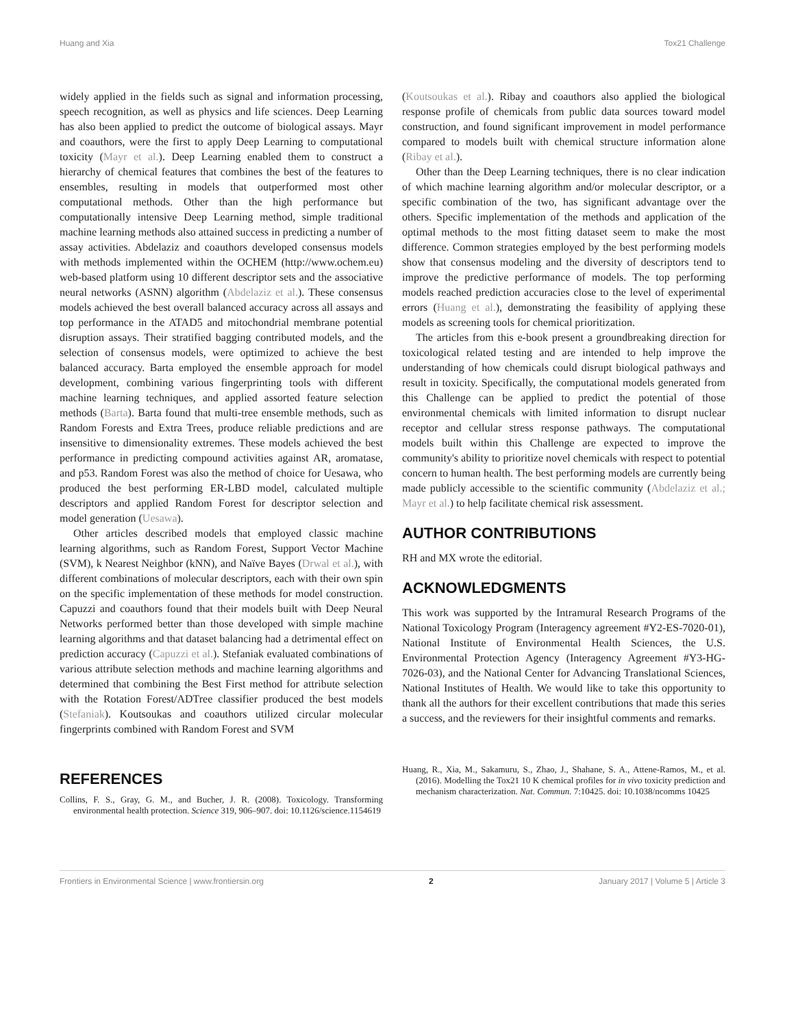Huang and Xia Tox21 Challenge
widely applied in the fields such as signal and information processing, speech recognition, as well as physics and life sciences. Deep Learning has also been applied to predict the outcome of biological assays. Mayr and coauthors, were the first to apply Deep Learning to computational toxicity (Mayr et al.). Deep Learning enabled them to construct a hierarchy of chemical features that combines the best of the features to ensembles, resulting in models that outperformed most other computational methods. Other than the high performance but computationally intensive Deep Learning method, simple traditional machine learning methods also attained success in predicting a number of assay activities. Abdelaziz and coauthors developed consensus models with methods implemented within the OCHEM (http://www.ochem.eu) web-based platform using 10 different descriptor sets and the associative neural networks (ASNN) algorithm (Abdelaziz et al.). These consensus models achieved the best overall balanced accuracy across all assays and top performance in the ATAD5 and mitochondrial membrane potential disruption assays. Their stratified bagging contributed models, and the selection of consensus models, were optimized to achieve the best balanced accuracy. Barta employed the ensemble approach for model development, combining various fingerprinting tools with different machine learning techniques, and applied assorted feature selection methods (Barta). Barta found that multi-tree ensemble methods, such as Random Forests and Extra Trees, produce reliable predictions and are insensitive to dimensionality extremes. These models achieved the best performance in predicting compound activities against AR, aromatase, and p53. Random Forest was also the method of choice for Uesawa, who produced the best performing ER-LBD model, calculated multiple descriptors and applied Random Forest for descriptor selection and model generation (Uesawa).
Other articles described models that employed classic machine learning algorithms, such as Random Forest, Support Vector Machine (SVM), k Nearest Neighbor (kNN), and Naïve Bayes (Drwal et al.), with different combinations of molecular descriptors, each with their own spin on the specific implementation of these methods for model construction. Capuzzi and coauthors found that their models built with Deep Neural Networks performed better than those developed with simple machine learning algorithms and that dataset balancing had a detrimental effect on prediction accuracy (Capuzzi et al.). Stefaniak evaluated combinations of various attribute selection methods and machine learning algorithms and determined that combining the Best First method for attribute selection with the Rotation Forest/ADTree classifier produced the best models (Stefaniak). Koutsoukas and coauthors utilized circular molecular fingerprints combined with Random Forest and SVM
(Koutsoukas et al.). Ribay and coauthors also applied the biological response profile of chemicals from public data sources toward model construction, and found significant improvement in model performance compared to models built with chemical structure information alone (Ribay et al.).
Other than the Deep Learning techniques, there is no clear indication of which machine learning algorithm and/or molecular descriptor, or a specific combination of the two, has significant advantage over the others. Specific implementation of the methods and application of the optimal methods to the most fitting dataset seem to make the most difference. Common strategies employed by the best performing models show that consensus modeling and the diversity of descriptors tend to improve the predictive performance of models. The top performing models reached prediction accuracies close to the level of experimental errors (Huang et al.), demonstrating the feasibility of applying these models as screening tools for chemical prioritization.
The articles from this e-book present a groundbreaking direction for toxicological related testing and are intended to help improve the understanding of how chemicals could disrupt biological pathways and result in toxicity. Specifically, the computational models generated from this Challenge can be applied to predict the potential of those environmental chemicals with limited information to disrupt nuclear receptor and cellular stress response pathways. The computational models built within this Challenge are expected to improve the community's ability to prioritize novel chemicals with respect to potential concern to human health. The best performing models are currently being made publicly accessible to the scientific community (Abdelaziz et al.; Mayr et al.) to help facilitate chemical risk assessment.
AUTHOR CONTRIBUTIONS
RH and MX wrote the editorial.
ACKNOWLEDGMENTS
This work was supported by the Intramural Research Programs of the National Toxicology Program (Interagency agreement #Y2-ES-7020-01), National Institute of Environmental Health Sciences, the U.S. Environmental Protection Agency (Interagency Agreement #Y3-HG-7026-03), and the National Center for Advancing Translational Sciences, National Institutes of Health. We would like to take this opportunity to thank all the authors for their excellent contributions that made this series a success, and the reviewers for their insightful comments and remarks.
REFERENCES
Collins, F. S., Gray, G. M., and Bucher, J. R. (2008). Toxicology. Transforming environmental health protection. Science 319, 906–907. doi: 10.1126/science.1154619
Huang, R., Xia, M., Sakamuru, S., Zhao, J., Shahane, S. A., Attene-Ramos, M., et al. (2016). Modelling the Tox21 10 K chemical profiles for in vivo toxicity prediction and mechanism characterization. Nat. Commun. 7:10425. doi: 10.1038/ncomms 10425
Frontiers in Environmental Science | www.frontiersin.org 2 January 2017 | Volume 5 | Article 3